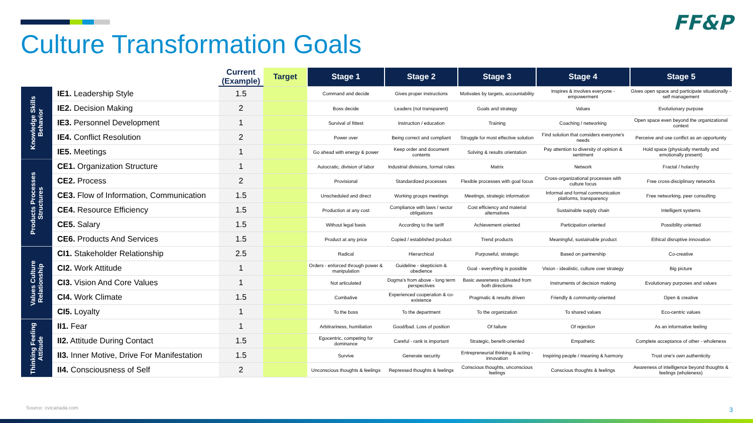FF&P
Culture Transformation Goals
| | | Current (Example) | Target | Stage 1 | Stage 2 | Stage 3 | Stage 4 | Stage 5 |
| --- | --- | --- | --- | --- | --- | --- | --- | --- |
| Knowledge Skills Behavior | IE1. Leadership Style | 1.5 | | Command and decide | Gives proper instructions | Motivates by targets, accountability | Inspires & involves everyone - empowerment | Gives open space and participate situationally - self management |
| | IE2. Decision Making | 2 | | Boss decide | Leaders (not transparent) | Goals and strategy | Values | Evolutionary purpose |
| | IE3. Personnel Development | 1 | | Survival of fittest | Instruction / education | Training | Coaching / networking | Open space even beyond the organizational context |
| | IE4. Conflict Resolution | 2 | | Power over | Being correct and compliant | Struggle for most effective solution | Find solution that considers everyone's needs | Perceive and use conflict as an opportunity |
| | IE5. Meetings | 1 | | Go ahead with energy & power | Keep order and document contents | Solving & results orientation | Pay attention to diversity of opinion & sentiment | Hold space (physically mentally and emotionally present) |
| Products Processes Structures | CE1. Organization Structure | 1 | | Autocratic, division of labor | Industrial divisions, formal roles | Matrix | Network | Fractal / holarchy |
| | CE2. Process | 2 | | Provisional | Standardized processes | Flexible processes with goal focus | Cross-organizational processes with culture focus | Free cross-disciplinary networks |
| | CE3. Flow of Information, Communication | 1.5 | | Unscheduled and direct | Working groups meetings | Meetings, strategic information | Informal and formal communication platforms, transparency | Free networking, peer consulting |
| | CE4. Resource Efficiency | 1.5 | | Production at any cost | Compliance with laws / sector obligations | Cost efficiency and material alternatives | Sustainable supply chain | Intelligent systems |
| | CE5. Salary | 1.5 | | Without legal basis | According to the tariff | Achievement oriented | Participation oriented | Possibility oriented |
| | CE6. Products And Services | 1.5 | | Product at any price | Copied / established product | Trend products | Meaningful, sustainable product | Ethical disruptive innovation |
| Values Culture Relationship | CI1. Stakeholder Relationship | 2.5 | | Radical | Hierarchical | Purposeful, strategic | Based on partnership | Co-creative |
| | CI2. Work Attitude | 1 | | Orders - enforced through power & manipulation | Guideline - skepticism & obedience | Goal - everything is possible | Vision - idealistic, culture over strategy | Big picture |
| | CI3. Vision And Core Values | 1 | | Not articulated | Dogma's from above - long term perspectives | Basic awareness cultivated from both directions | Instruments of decision making | Evolutionary purposes and values |
| | CI4. Work Climate | 1.5 | | Combative | Experienced cooperation & co-existence | Pragmatic & results driven | Friendly & community-oriented | Open & creative |
| | CI5. Loyalty | 1 | | To the boss | To the department | To the organization | To shared values | Eco-centric values |
| Thinking Feeling Attitude | II1. Fear | 1 | | Arbitrariness, humiliation | Good/bad. Loss of position | Of failure | Of rejection | As an informative feeling |
| | II2. Attitude During Contact | 1.5 | | Egocentric, competing for dominance | Careful - rank is important | Strategic, benefit-oriented | Empathetic | Complete acceptance of other - wholeness |
| | II3. Inner Motive, Drive For Manifestation | 1.5 | | Survive | Generate security | Entrepreneurial thinking & acting - innovation | Inspiring people / meaning & harmony | Trust one's own authenticity |
| | II4. Consciousness of Self | 2 | | Unconscious thoughts & feelings | Repressed thoughts & feelings | Conscious thoughts, unconscious feelings | Conscious thoughts & feelings | Awareness of intelligence beyond thoughts & feelings (wholeness) |
Source: cvicanada.com 3